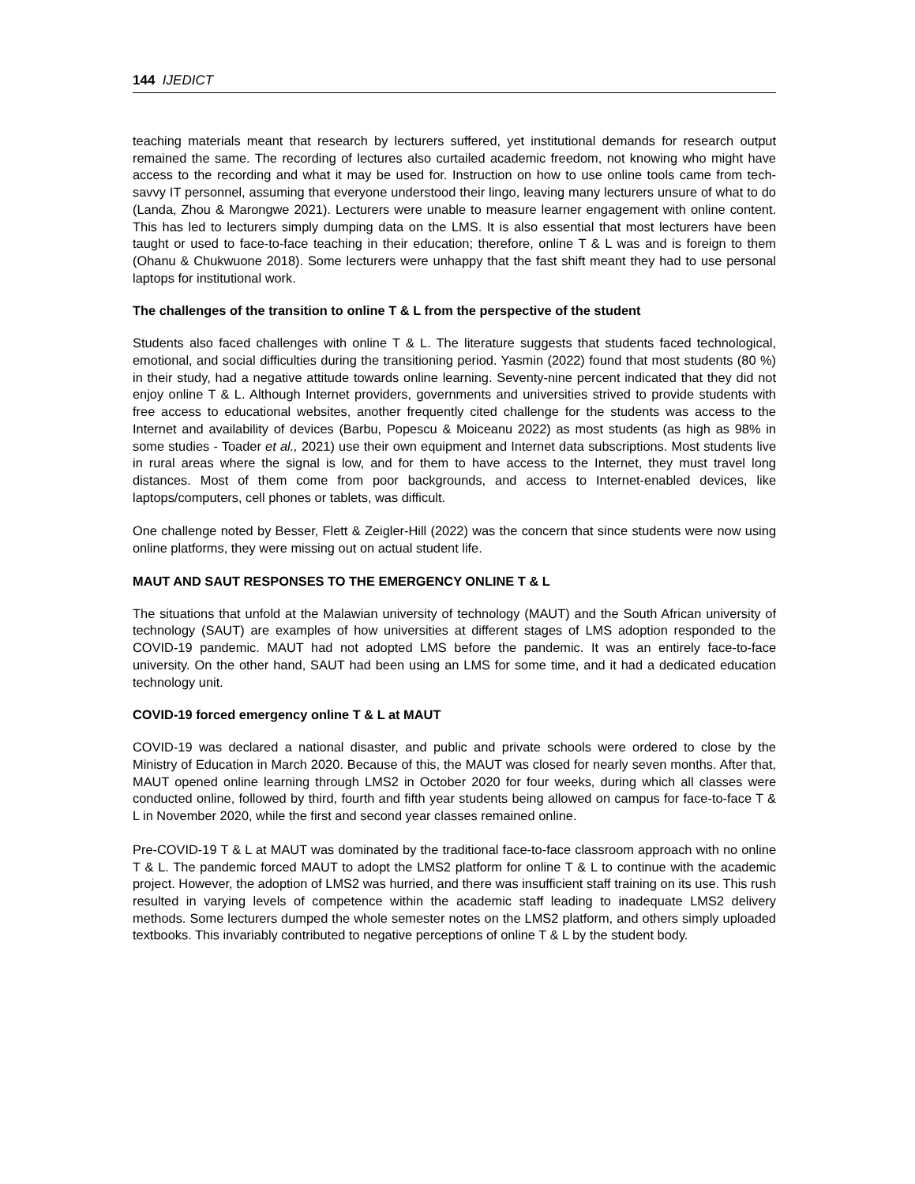144 IJEDICT
teaching materials meant that research by lecturers suffered, yet institutional demands for research output remained the same. The recording of lectures also curtailed academic freedom, not knowing who might have access to the recording and what it may be used for. Instruction on how to use online tools came from tech-savvy IT personnel, assuming that everyone understood their lingo, leaving many lecturers unsure of what to do (Landa, Zhou & Marongwe 2021). Lecturers were unable to measure learner engagement with online content. This has led to lecturers simply dumping data on the LMS. It is also essential that most lecturers have been taught or used to face-to-face teaching in their education; therefore, online T & L was and is foreign to them (Ohanu & Chukwuone 2018). Some lecturers were unhappy that the fast shift meant they had to use personal laptops for institutional work.
The challenges of the transition to online T & L from the perspective of the student
Students also faced challenges with online T & L. The literature suggests that students faced technological, emotional, and social difficulties during the transitioning period. Yasmin (2022) found that most students (80 %) in their study, had a negative attitude towards online learning. Seventy-nine percent indicated that they did not enjoy online T & L. Although Internet providers, governments and universities strived to provide students with free access to educational websites, another frequently cited challenge for the students was access to the Internet and availability of devices (Barbu, Popescu & Moiceanu 2022) as most students (as high as 98% in some studies - Toader et al., 2021) use their own equipment and Internet data subscriptions. Most students live in rural areas where the signal is low, and for them to have access to the Internet, they must travel long distances. Most of them come from poor backgrounds, and access to Internet-enabled devices, like laptops/computers, cell phones or tablets, was difficult.
One challenge noted by Besser, Flett & Zeigler-Hill (2022) was the concern that since students were now using online platforms, they were missing out on actual student life.
MAUT AND SAUT RESPONSES TO THE EMERGENCY ONLINE T & L
The situations that unfold at the Malawian university of technology (MAUT) and the South African university of technology (SAUT) are examples of how universities at different stages of LMS adoption responded to the COVID-19 pandemic. MAUT had not adopted LMS before the pandemic. It was an entirely face-to-face university. On the other hand, SAUT had been using an LMS for some time, and it had a dedicated education technology unit.
COVID-19 forced emergency online T & L at MAUT
COVID-19 was declared a national disaster, and public and private schools were ordered to close by the Ministry of Education in March 2020. Because of this, the MAUT was closed for nearly seven months. After that, MAUT opened online learning through LMS2 in October 2020 for four weeks, during which all classes were conducted online, followed by third, fourth and fifth year students being allowed on campus for face-to-face T & L in November 2020, while the first and second year classes remained online.
Pre-COVID-19 T & L at MAUT was dominated by the traditional face-to-face classroom approach with no online T & L. The pandemic forced MAUT to adopt the LMS2 platform for online T & L to continue with the academic project. However, the adoption of LMS2 was hurried, and there was insufficient staff training on its use. This rush resulted in varying levels of competence within the academic staff leading to inadequate LMS2 delivery methods. Some lecturers dumped the whole semester notes on the LMS2 platform, and others simply uploaded textbooks. This invariably contributed to negative perceptions of online T & L by the student body.